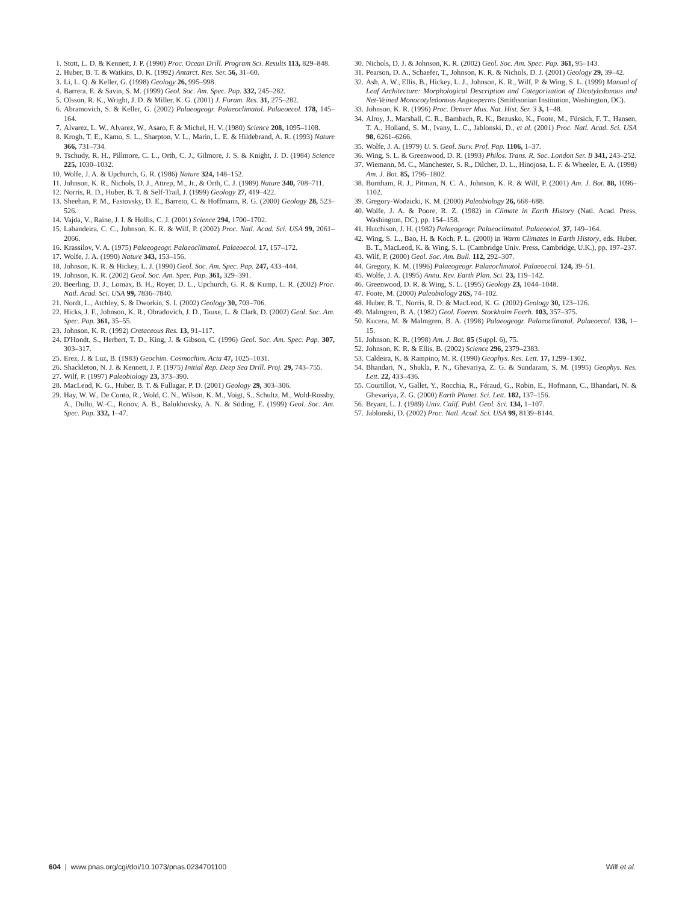1. Stott, L. D. & Kennett, J. P. (1990) Proc. Ocean Drill. Program Sci. Results 113, 829–848.
2. Huber, B. T. & Watkins, D. K. (1992) Antarct. Res. Ser. 56, 31–60.
3. Li, L. Q. & Keller, G. (1998) Geology 26, 995–998.
4. Barrera, E. & Savin, S. M. (1999) Geol. Soc. Am. Spec. Pap. 332, 245–282.
5. Olsson, R. K., Wright, J. D. & Miller, K. G. (2001) J. Foram. Res. 31, 275–282.
6. Abramovich, S. & Keller, G. (2002) Palaeogeogr. Palaeoclimatol. Palaeoecol. 178, 145–164.
7. Alvarez, L. W., Alvarez, W., Asaro, F. & Michel, H. V. (1980) Science 208, 1095–1108.
8. Krogh, T. E., Kamo, S. L., Sharpton, V. L., Marin, L. E. & Hildebrand, A. R. (1993) Nature 366, 731–734.
9. Tschudy, R. H., Pillmore, C. L., Orth, C. J., Gilmore, J. S. & Knight, J. D. (1984) Science 225, 1030–1032.
10. Wolfe, J. A. & Upchurch, G. R. (1986) Nature 324, 148–152.
11. Johnson, K. R., Nichols, D. J., Attrep, M., Jr., & Orth, C. J. (1989) Nature 340, 708–711.
12. Norris, R. D., Huber, B. T. & Self-Trail, J. (1999) Geology 27, 419–422.
13. Sheehan, P. M., Fastovsky, D. E., Barreto, C. & Hoffmann, R. G. (2000) Geology 28, 523–526.
14. Vajda, V., Raine, J. I. & Hollis, C. J. (2001) Science 294, 1700–1702.
15. Labandeira, C. C., Johnson, K. R. & Wilf, P. (2002) Proc. Natl. Acad. Sci. USA 99, 2061–2066.
16. Krassilov, V. A. (1975) Palaeogeogr. Palaeoclimatol. Palaeoecol. 17, 157–172.
17. Wolfe, J. A. (1990) Nature 343, 153–156.
18. Johnson, K. R. & Hickey, L. J. (1990) Geol. Soc. Am. Spec. Pap. 247, 433–444.
19. Johnson, K. R. (2002) Geol. Soc. Am. Spec. Pap. 361, 329–391.
20. Beerling, D. J., Lomax, B. H., Royer, D. L., Upchurch, G. R. & Kump, L. R. (2002) Proc. Natl. Acad. Sci. USA 99, 7836–7840.
21. Nordt, L., Atchley, S. & Dworkin, S. I. (2002) Geology 30, 703–706.
22. Hicks, J. F., Johnson, K. R., Obradovich, J. D., Tauxe, L. & Clark, D. (2002) Geol. Soc. Am. Spec. Pap. 361, 35–55.
23. Johnson, K. R. (1992) Cretaceous Res. 13, 91–117.
24. D'Hondt, S., Herbert, T. D., King, J. & Gibson, C. (1996) Geol. Soc. Am. Spec. Pap. 307, 303–317.
25. Erez, J. & Luz, B. (1983) Geochim. Cosmochim. Acta 47, 1025–1031.
26. Shackleton, N. J. & Kennett, J. P. (1975) Initial Rep. Deep Sea Drill. Proj. 29, 743–755.
27. Wilf, P. (1997) Paleobiology 23, 373–390.
28. MacLeod, K. G., Huber, B. T. & Fullagar, P. D. (2001) Geology 29, 303–306.
29. Hay, W. W., De Conto, R., Wold, C. N., Wilson, K. M., Voigt, S., Schultz, M., Wold-Rossby, A., Dullo, W.-C., Ronov, A. B., Balukhovsky, A. N. & Söding, E. (1999) Geol. Soc. Am. Spec. Pap. 332, 1–47.
30. Nichols, D. J. & Johnson, K. R. (2002) Geol. Soc. Am. Spec. Pap. 361, 95–143.
31. Pearson, D. A., Schaefer, T., Johnson, K. R. & Nichols, D. J. (2001) Geology 29, 39–42.
32. Ash, A. W., Ellis, B., Hickey, L. J., Johnson, K. R., Wilf, P. & Wing, S. L. (1999) Manual of Leaf Architecture: Morphological Description and Categorization of Dicotyledonous and Net-Veined Monocotyledonous Angiosperms (Smithsonian Institution, Washington, DC).
33. Johnson, K. R. (1996) Proc. Denver Mus. Nat. Hist. Ser. 3 3, 1–48.
34. Alroy, J., Marshall, C. R., Bambach, R. K., Bezusko, K., Foote, M., Fürsich, F. T., Hansen, T. A., Holland, S. M., Ivany, L. C., Jablonski, D., et al. (2001) Proc. Natl. Acad. Sci. USA 98, 6261–6266.
35. Wolfe, J. A. (1979) U. S. Geol. Surv. Prof. Pap. 1106, 1–37.
36. Wing, S. L. & Greenwood, D. R. (1993) Philos. Trans. R. Soc. London Ser. B 341, 243–252.
37. Wiemann, M. C., Manchester, S. R., Dilcher, D. L., Hinojosa, L. F. & Wheeler, E. A. (1998) Am. J. Bot. 85, 1796–1802.
38. Burnham, R. J., Pitman, N. C. A., Johnson, K. R. & Wilf, P. (2001) Am. J. Bot. 88, 1096–1102.
39. Gregory-Wodzicki, K. M. (2000) Paleobiology 26, 668–688.
40. Wolfe, J. A. & Poore, R. Z. (1982) in Climate in Earth History (Natl. Acad. Press, Washington, DC), pp. 154–158.
41. Hutchison, J. H. (1982) Palaeogeogr. Palaeoclimatol. Palaeoecol. 37, 149–164.
42. Wing, S. L., Bao, H. & Koch, P. L. (2000) in Warm Climates in Earth History, eds. Huber, B. T., MacLeod, K. & Wing, S. L. (Cambridge Univ. Press, Cambridge, U.K.), pp. 197–237.
43. Wilf, P. (2000) Geol. Soc. Am. Bull. 112, 292–307.
44. Gregory, K. M. (1996) Palaeogeogr. Palaeoclimatol. Palaeoecol. 124, 39–51.
45. Wolfe, J. A. (1995) Annu. Rev. Earth Plan. Sci. 23, 119–142.
46. Greenwood, D. R. & Wing, S. L. (1995) Geology 23, 1044–1048.
47. Foote, M. (2000) Paleobiology 26S, 74–102.
48. Huber, B. T., Norris, R. D. & MacLeod, K. G. (2002) Geology 30, 123–126.
49. Malmgren, B. A. (1982) Geol. Foeren. Stockholm Foerh. 103, 357–375.
50. Kucera, M. & Malmgren, B. A. (1998) Palaeogeogr. Palaeoclimatol. Palaeoecol. 138, 1–15.
51. Johnson, K. R. (1998) Am. J. Bot. 85 (Suppl. 6), 75.
52. Johnson, K. R. & Ellis, B. (2002) Science 296, 2379–2383.
53. Caldeira, K. & Rampino, M. R. (1990) Geophys. Res. Lett. 17, 1299–1302.
54. Bhandari, N., Shukla, P. N., Ghevariya, Z. G. & Sundaram, S. M. (1995) Geophys. Res. Lett. 22, 433–436.
55. Courtillot, V., Gallet, Y., Rocchia, R., Féraud, G., Robin, E., Hofmann, C., Bhandari, N. & Ghevariya, Z. G. (2000) Earth Planet. Sci. Lett. 182, 137–156.
56. Bryant, L. J. (1989) Univ. Calif. Publ. Geol. Sci. 134, 1–107.
57. Jablonski, D. (2002) Proc. Natl. Acad. Sci. USA 99, 8139–8144.
604 | www.pnas.org/cgi/doi/10.1073/pnas.0234701100 Wilf et al.